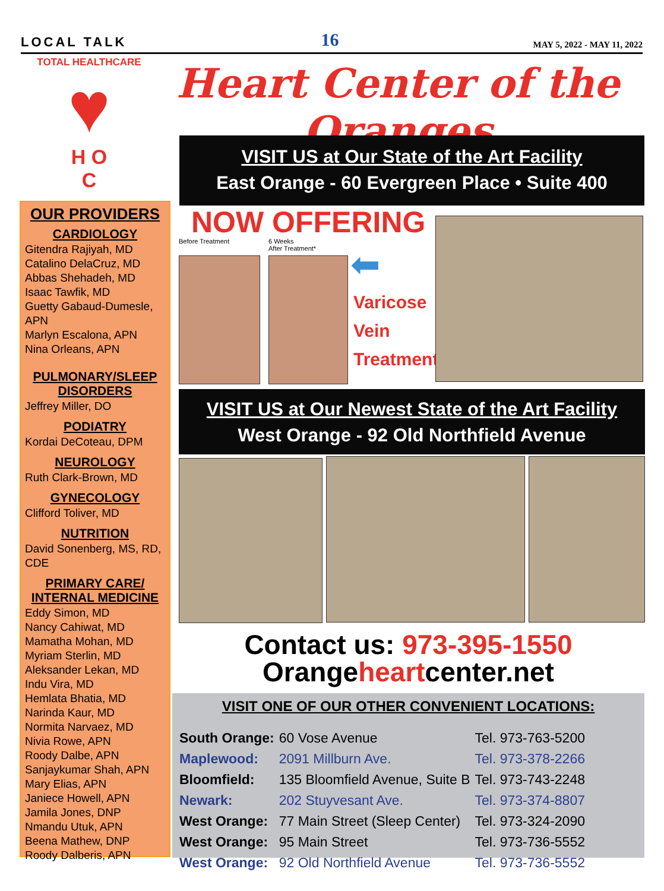LOCAL TALK 16 MAY 5, 2022 - MAY 11, 2022
TOTAL HEALTHCARE
♥
H O
C
Heart Center of the Oranges
OUR PROVIDERS
CARDIOLOGY
Gitendra Rajiyah, MD
Catalino DelaCruz, MD
Abbas Shehadeh, MD
Isaac Tawfik, MD
Guetty Gabaud-Dumesle, APN
Marlyn Escalona, APN
Nina Orleans, APN
PULMONARY/SLEEP DISORDERS
Jeffrey Miller, DO
PODIATRY
Kordai DeCoteau, DPM
NEUROLOGY
Ruth Clark-Brown, MD
GYNECOLOGY
Clifford Toliver, MD
NUTRITION
David Sonenberg, MS, RD, CDE
PRIMARY CARE/ INTERNAL MEDICINE
Eddy Simon, MD
Nancy Cahiwat, MD
Mamatha Mohan, MD
Myriam Sterlin, MD
Aleksander Lekan, MD
Indu Vira, MD
Hemlata Bhatia, MD
Narinda Kaur, MD
Normita Narvaez, MD
Nivia Rowe, APN
Roody Dalbe, APN
Sanjaykumar Shah, APN
Mary Elias, APN
Janiece Howell, APN
Jamila Jones, DNP
Nmandu Utuk, APN
Beena Mathew, DNP
Roody Dalberis, APN
VISIT US at Our State of the Art Facility
East Orange - 60 Evergreen Place • Suite 400
NOW OFFERING
Before Treatment
6 Weeks
After Treatment*
⬅
Varicose
Vein
Treatment
VISIT US at Our Newest State of the Art Facility
West Orange - 92 Old Northfield Avenue
Contact us: 973-395-1550
Orangeheartcenter.net
VISIT ONE OF OUR OTHER CONVENIENT LOCATIONS:
| South Orange: | 60 Vose Avenue | Tel. 973-763-5200 |
| Maplewood: | 2091 Millburn Ave. | Tel. 973-378-2266 |
| Bloomfield: | 135 Bloomfield Avenue, Suite B | Tel. 973-743-2248 |
| Newark: | 202 Stuyvesant Ave. | Tel. 973-374-8807 |
| West Orange: | 77 Main Street (Sleep Center) | Tel. 973-324-2090 |
| West Orange: | 95 Main Street | Tel. 973-736-5552 |
| West Orange: | 92 Old Northfield Avenue | Tel. 973-736-5552 |